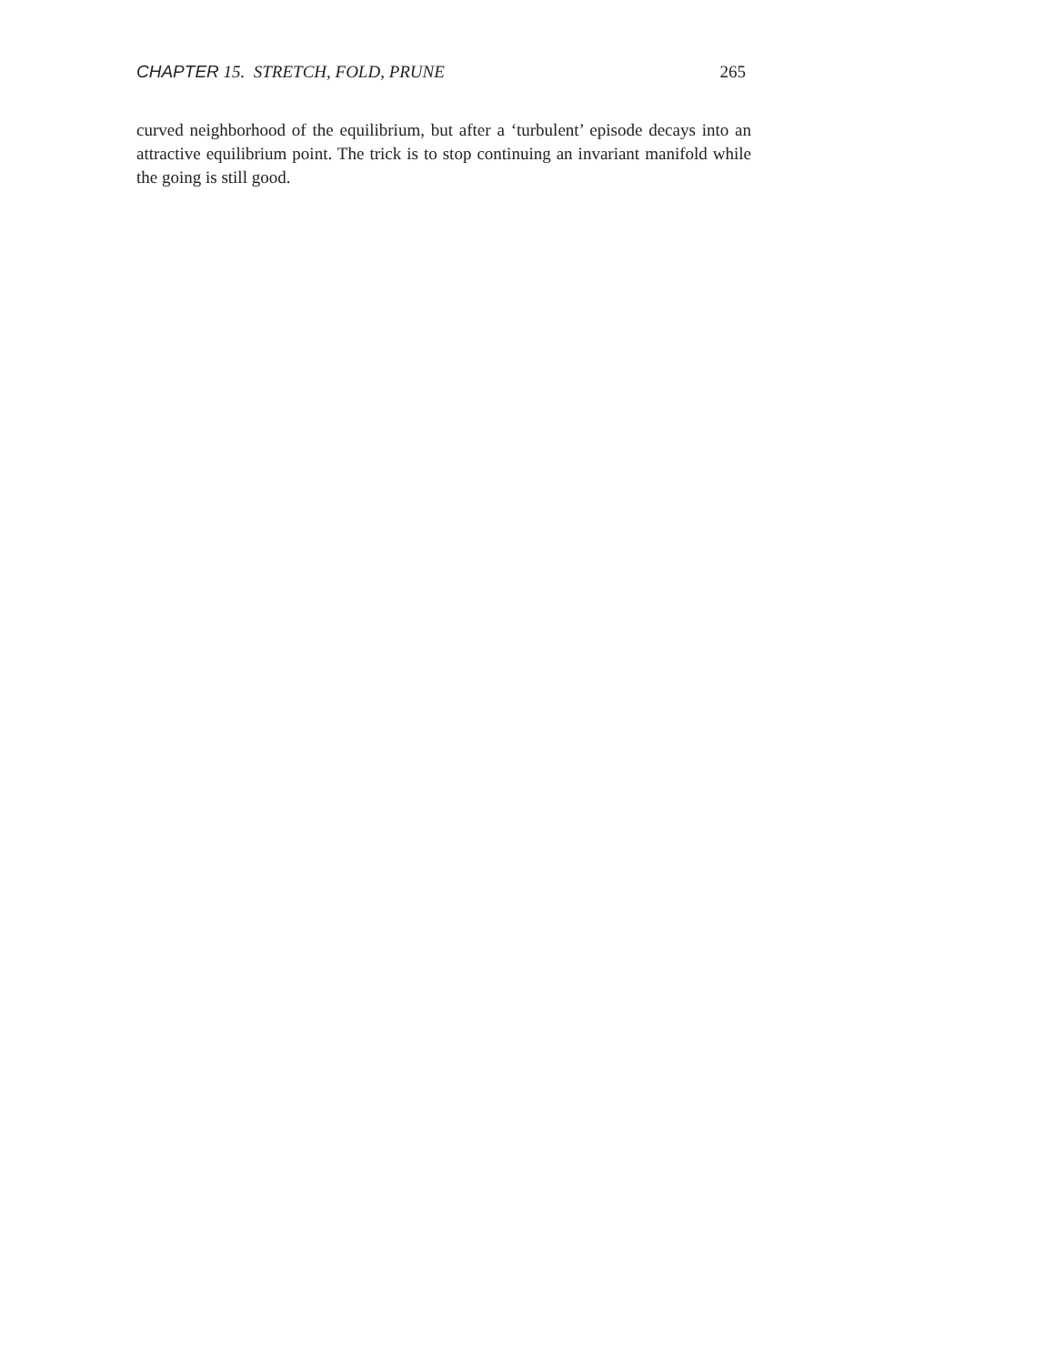CHAPTER 15. STRETCH, FOLD, PRUNE 265
curved neighborhood of the equilibrium, but after a ‘turbulent’ episode decays into an attractive equilibrium point. The trick is to stop continuing an invariant manifold while the going is still good.